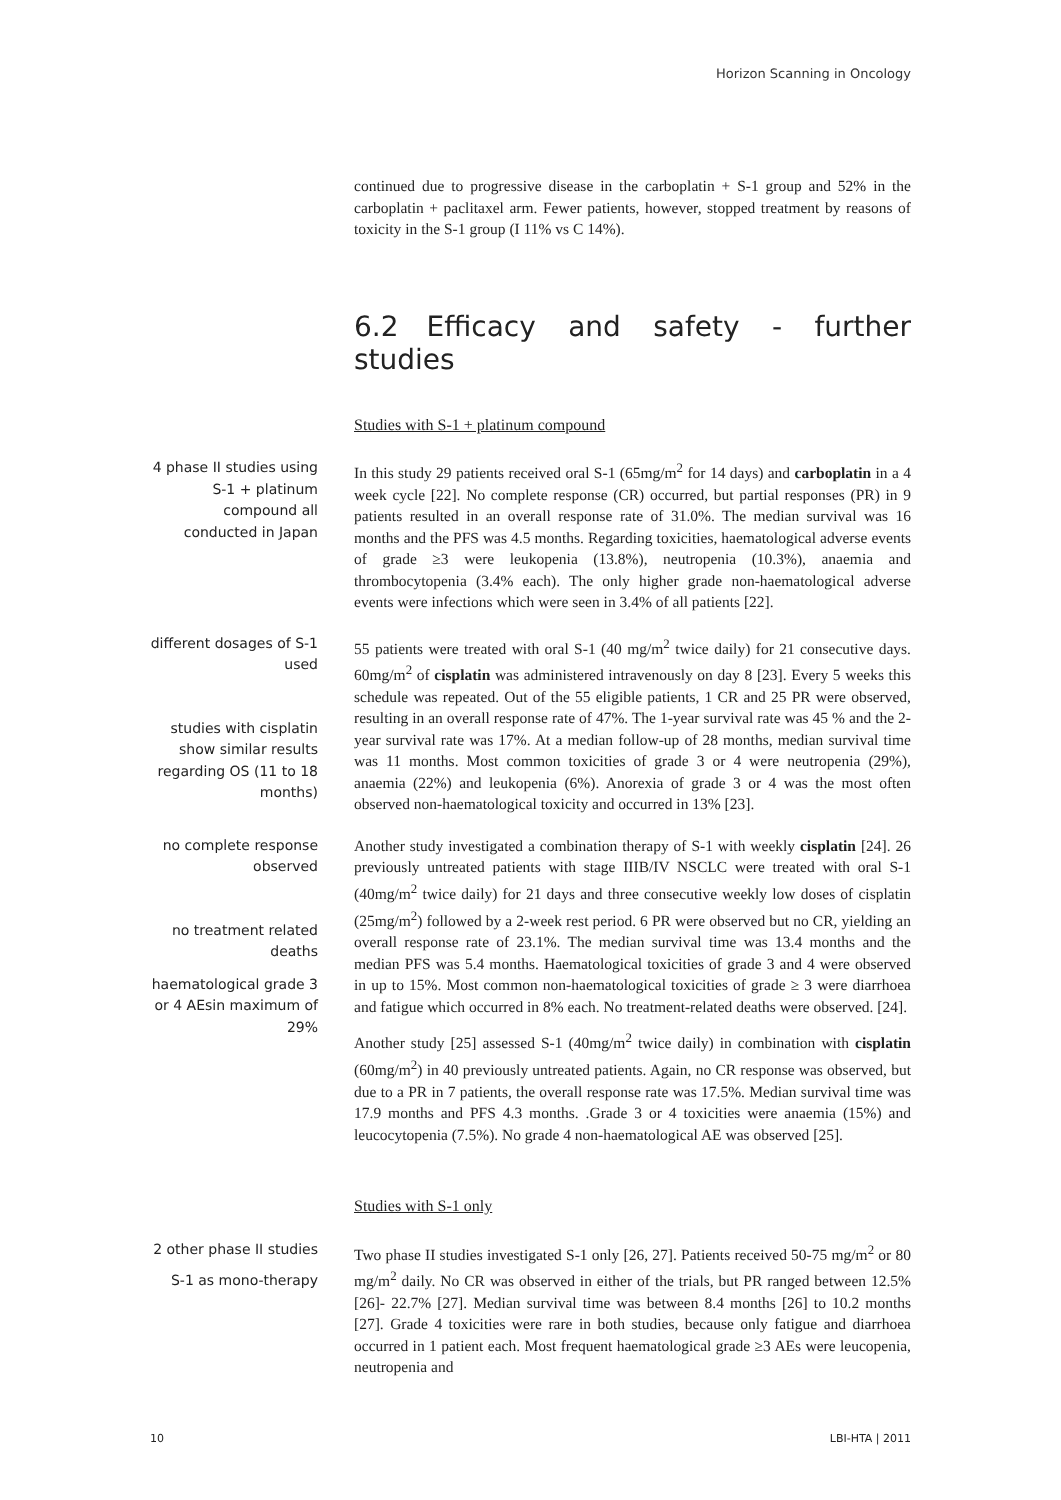Horizon Scanning in Oncology
continued due to progressive disease in the carboplatin + S-1 group and 52% in the carboplatin + paclitaxel arm. Fewer patients, however, stopped treatment by reasons of toxicity in the S-1 group (I 11% vs C 14%).
6.2 Efficacy and safety - further studies
Studies with S-1 + platinum compound
4 phase II studies using S-1 + platinum compound all conducted in Japan
In this study 29 patients received oral S-1 (65mg/m<sup>2</sup> for 14 days) and carboplatin in a 4 week cycle [22]. No complete response (CR) occurred, but partial responses (PR) in 9 patients resulted in an overall response rate of 31.0%. The median survival was 16 months and the PFS was 4.5 months. Regarding toxicities, haematological adverse events of grade ≥3 were leukopenia (13.8%), neutropenia (10.3%), anaemia and thrombocytopenia (3.4% each). The only higher grade non-haematological adverse events were infections which were seen in 3.4% of all patients [22].
different dosages of S-1 used
studies with cisplatin show similar results regarding OS (11 to 18 months)
55 patients were treated with oral S-1 (40 mg/m<sup>2</sup> twice daily) for 21 consecutive days. 60mg/m<sup>2</sup> of cisplatin was administered intravenously on day 8 [23]. Every 5 weeks this schedule was repeated. Out of the 55 eligible patients, 1 CR and 25 PR were observed, resulting in an overall response rate of 47%. The 1-year survival rate was 45 % and the 2-year survival rate was 17%. At a median follow-up of 28 months, median survival time was 11 months. Most common toxicities of grade 3 or 4 were neutropenia (29%), anaemia (22%) and leukopenia (6%). Anorexia of grade 3 or 4 was the most often observed non-haematological toxicity and occurred in 13% [23].
no complete response observed
no treatment related deaths
haematological grade 3 or 4 AEsin maximum of 29%
Another study investigated a combination therapy of S-1 with weekly cisplatin [24]. 26 previously untreated patients with stage IIIB/IV NSCLC were treated with oral S-1 (40mg/m<sup>2</sup> twice daily) for 21 days and three consecutive weekly low doses of cisplatin (25mg/m<sup>2</sup>) followed by a 2-week rest period. 6 PR were observed but no CR, yielding an overall response rate of 23.1%. The median survival time was 13.4 months and the median PFS was 5.4 months. Haematological toxicities of grade 3 and 4 were observed in up to 15%. Most common non-haematological toxicities of grade ≥ 3 were diarrhoea and fatigue which occurred in 8% each. No treatment-related deaths were observed. [24].
Another study [25] assessed S-1 (40mg/m<sup>2</sup> twice daily) in combination with cisplatin (60mg/m<sup>2</sup>) in 40 previously untreated patients. Again, no CR response was observed, but due to a PR in 7 patients, the overall response rate was 17.5%. Median survival time was 17.9 months and PFS 4.3 months. .Grade 3 or 4 toxicities were anaemia (15%) and leucocytopenia (7.5%). No grade 4 non-haematological AE was observed [25].
Studies with S-1 only
2 other phase II studies
S-1 as mono-therapy
Two phase II studies investigated S-1 only [26, 27]. Patients received 50-75 mg/m<sup>2</sup> or 80 mg/m<sup>2</sup> daily. No CR was observed in either of the trials, but PR ranged between 12.5% [26]- 22.7% [27]. Median survival time was between 8.4 months [26] to 10.2 months [27]. Grade 4 toxicities were rare in both studies, because only fatigue and diarrhoea occurred in 1 patient each. Most frequent haematological grade ≥3 AEs were leucopenia, neutropenia and
10 LBI-HTA | 2011